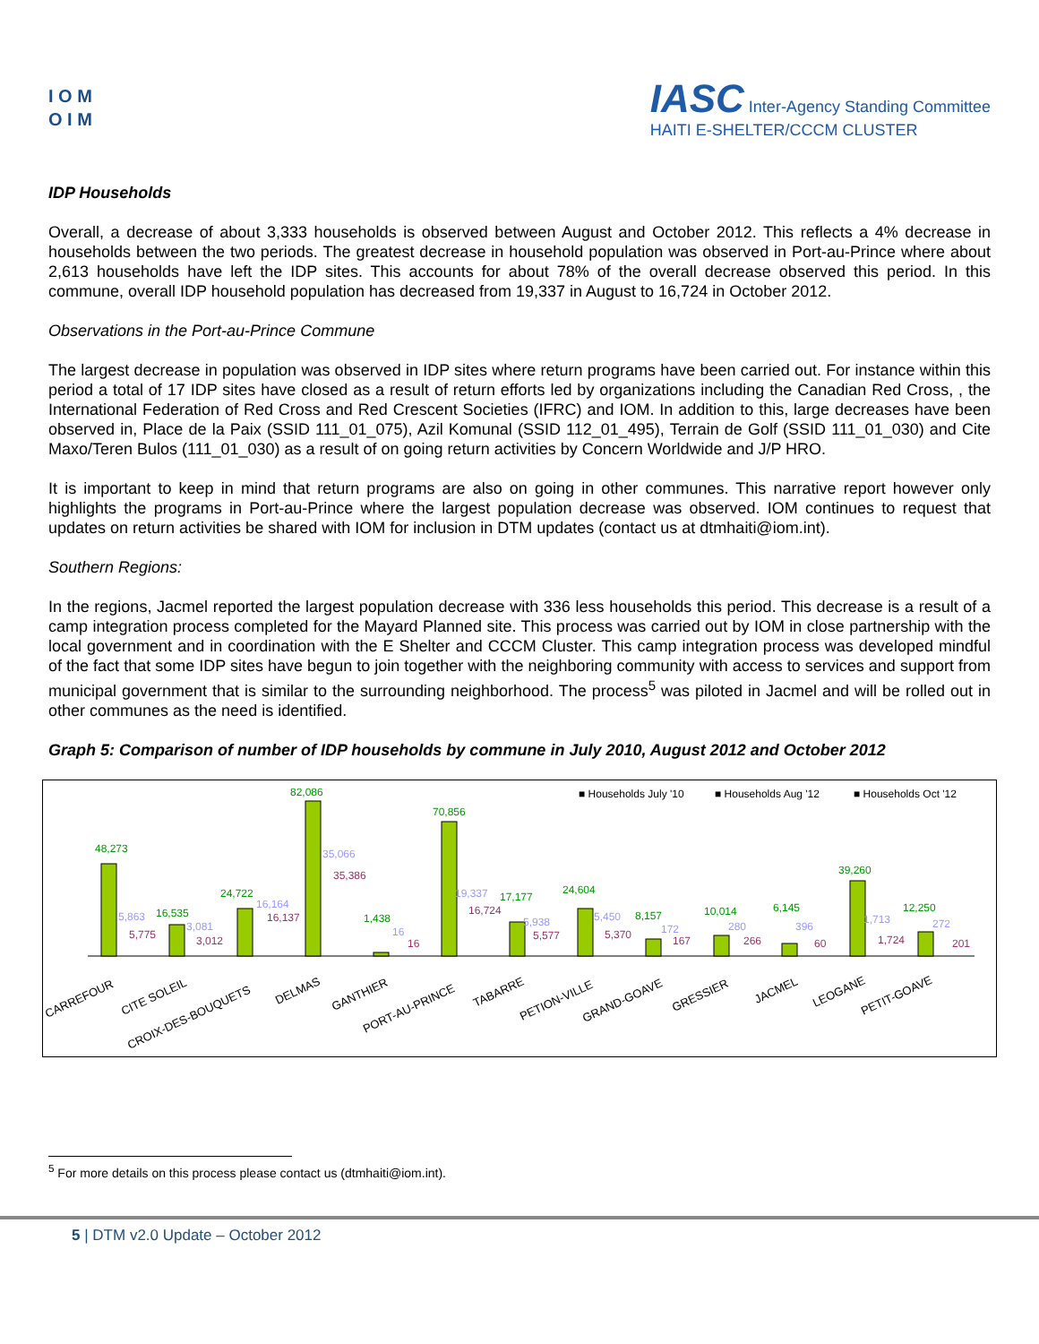I O M
O I M
IASC Inter-Agency Standing Committee
HAITI E-SHELTER/CCCM CLUSTER
IDP Households
Overall, a decrease of about 3,333 households is observed between August and October 2012. This reflects a 4% decrease in households between the two periods. The greatest decrease in household population was observed in Port-au-Prince where about 2,613 households have left the IDP sites. This accounts for about 78% of the overall decrease observed this period. In this commune, overall IDP household population has decreased from 19,337 in August to 16,724 in October 2012.
Observations in the Port-au-Prince Commune
The largest decrease in population was observed in IDP sites where return programs have been carried out. For instance within this period a total of 17 IDP sites have closed as a result of return efforts led by organizations including the Canadian Red Cross, , the International Federation of Red Cross and Red Crescent Societies (IFRC) and IOM. In addition to this, large decreases have been observed in, Place de la Paix (SSID 111_01_075), Azil Komunal (SSID 112_01_495), Terrain de Golf (SSID 111_01_030) and Cite Maxo/Teren Bulos (111_01_030) as a result of on going return activities by Concern Worldwide and J/P HRO.
It is important to keep in mind that return programs are also on going in other communes. This narrative report however only highlights the programs in Port-au-Prince where the largest population decrease was observed. IOM continues to request that updates on return activities be shared with IOM for inclusion in DTM updates (contact us at dtmhaiti@iom.int).
Southern Regions:
In the regions, Jacmel reported the largest population decrease with 336 less households this period. This decrease is a result of a camp integration process completed for the Mayard Planned site. This process was carried out by IOM in close partnership with the local government and in coordination with the E Shelter and CCCM Cluster. This camp integration process was developed mindful of the fact that some IDP sites have begun to join together with the neighboring community with access to services and support from municipal government that is similar to the surrounding neighborhood. The process<sup>5</sup> was piloted in Jacmel and will be rolled out in other communes as the need is identified.
Graph 5: Comparison of number of IDP households by commune in July 2010, August 2012 and October 2012
■ Households July '10
■ Households Aug '12
■ Households Oct '12
48,273
16,535
24,722
82,086
1,438
70,856
17,177
24,604
8,157
10,014
6,145
39,260
12,250
5,863
3,081
16,164
35,066
16
19,337
5,938
5,450
172
280
396
1,713
272
5,775
3,012
16,137
35,386
16
16,724
5,577
5,370
167
266
60
1,724
201
CARREFOUR
CITE SOLEIL
CROIX-DES-BOUQUETS
DELMAS
GANTHIER
PORT-AU-PRINCE
TABARRE
PETION-VILLE
GRAND-GOAVE
GRESSIER
JACMEL
LEOGANE
PETIT-GOAVE
<sup>5</sup> For more details on this process please contact us (dtmhaiti@iom.int).
5 | DTM v2.0 Update – October 2012